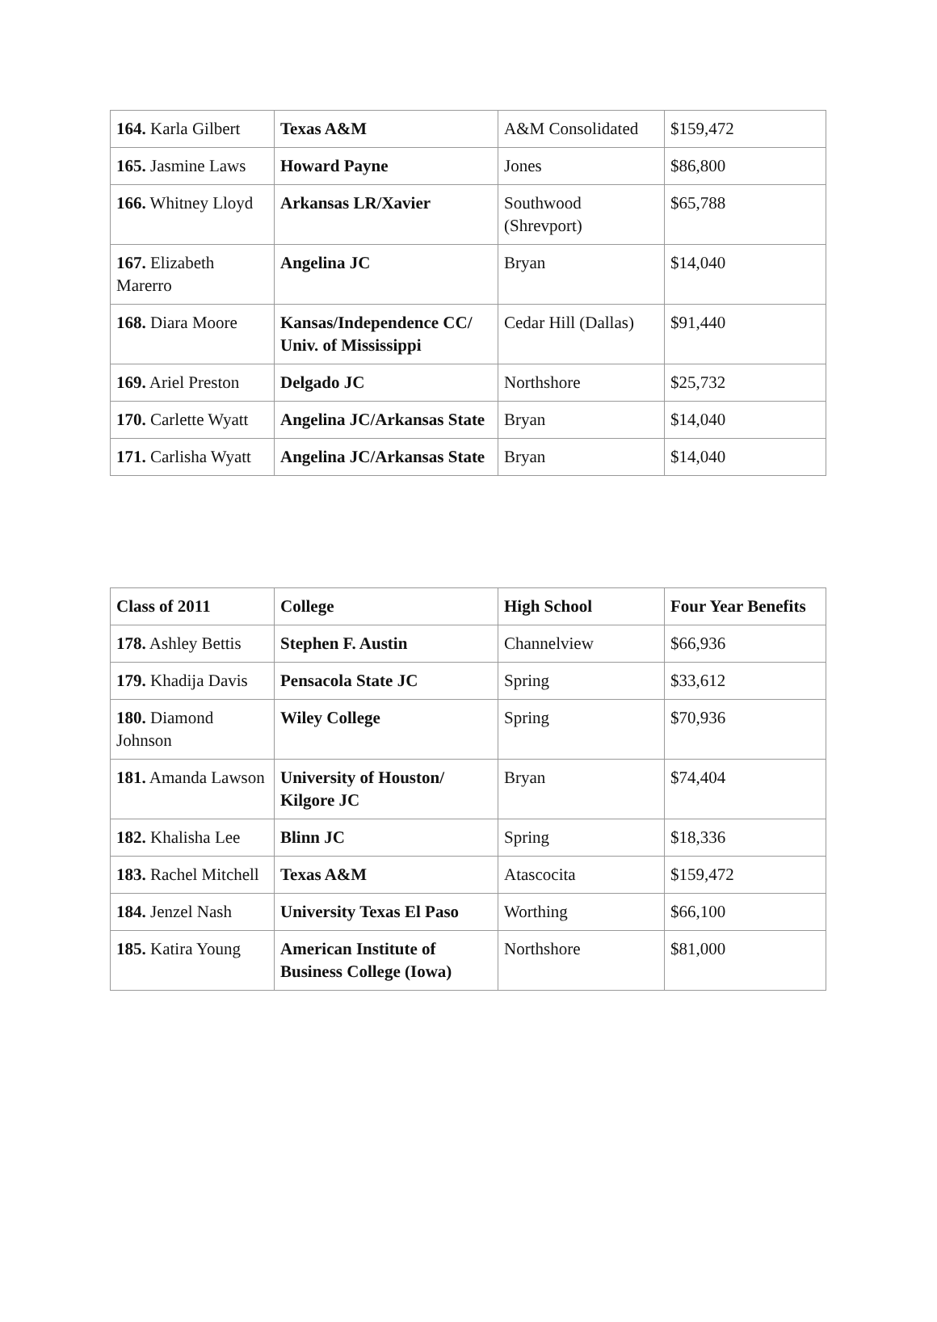| 164. Karla Gilbert | Texas A&M | A&M Consolidated | $159,472 |
| 165. Jasmine Laws | Howard Payne | Jones | $86,800 |
| 166. Whitney Lloyd | Arkansas LR/Xavier | Southwood (Shrevport) | $65,788 |
| 167. Elizabeth Marerro | Angelina JC | Bryan | $14,040 |
| 168. Diara Moore | Kansas/Independence CC/ Univ. of Mississippi | Cedar Hill (Dallas) | $91,440 |
| 169. Ariel Preston | Delgado JC | Northshore | $25,732 |
| 170. Carlette Wyatt | Angelina JC/Arkansas State | Bryan | $14,040 |
| 171. Carlisha Wyatt | Angelina JC/Arkansas State | Bryan | $14,040 |
| Class of 2011 | College | High School | Four Year Benefits |
| --- | --- | --- | --- |
| 178. Ashley Bettis | Stephen F. Austin | Channelview | $66,936 |
| 179. Khadija Davis | Pensacola State JC | Spring | $33,612 |
| 180. Diamond Johnson | Wiley College | Spring | $70,936 |
| 181. Amanda Lawson | University of Houston/ Kilgore JC | Bryan | $74,404 |
| 182. Khalisha Lee | Blinn JC | Spring | $18,336 |
| 183. Rachel Mitchell | Texas A&M | Atascocita | $159,472 |
| 184. Jenzel Nash | University Texas El Paso | Worthing | $66,100 |
| 185. Katira Young | American Institute of Business College (Iowa) | Northshore | $81,000 |